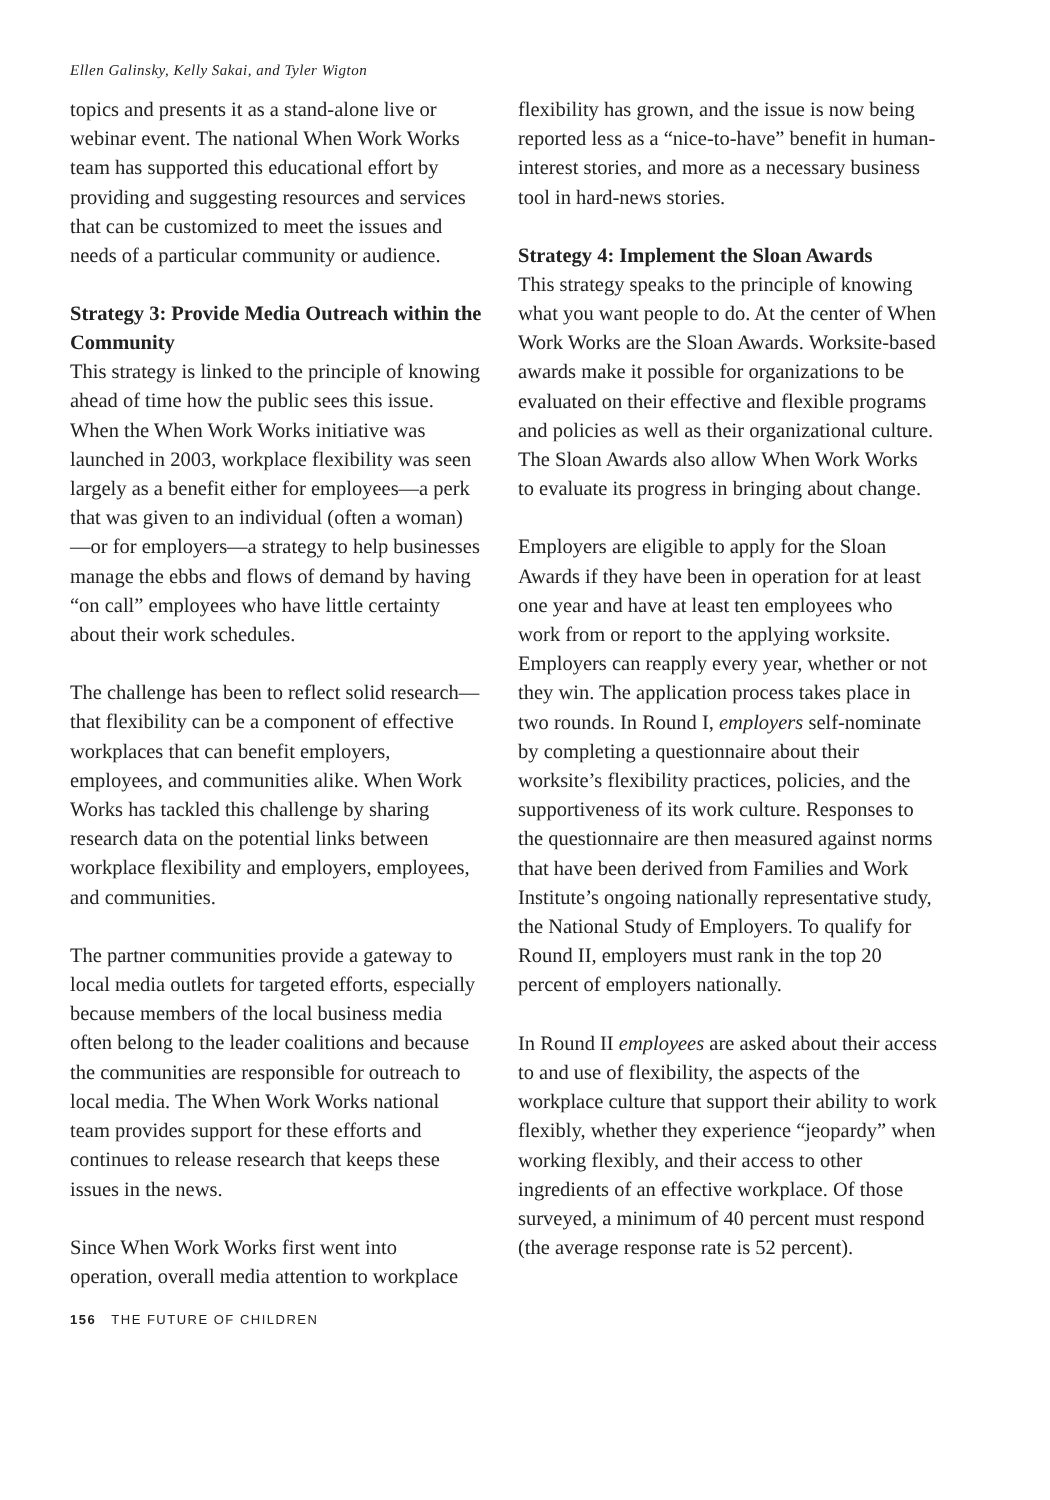Ellen Galinsky, Kelly Sakai, and Tyler Wigton
topics and presents it as a stand-alone live or webinar event. The national When Work Works team has supported this educational effort by providing and suggesting resources and services that can be customized to meet the issues and needs of a particular community or audience.
Strategy 3: Provide Media Outreach within the Community
This strategy is linked to the principle of knowing ahead of time how the public sees this issue. When the When Work Works initiative was launched in 2003, workplace flexibility was seen largely as a benefit either for employees—a perk that was given to an individual (often a woman)—or for employers—a strategy to help businesses manage the ebbs and flows of demand by having “on call” employees who have little certainty about their work schedules.
The challenge has been to reflect solid research—that flexibility can be a component of effective workplaces that can benefit employers, employees, and communities alike. When Work Works has tackled this challenge by sharing research data on the potential links between workplace flexibility and employers, employees, and communities.
The partner communities provide a gateway to local media outlets for targeted efforts, especially because members of the local business media often belong to the leader coalitions and because the communities are responsible for outreach to local media. The When Work Works national team provides support for these efforts and continues to release research that keeps these issues in the news.
Since When Work Works first went into operation, overall media attention to workplace
flexibility has grown, and the issue is now being reported less as a “nice-to-have” benefit in human-interest stories, and more as a necessary business tool in hard-news stories.
Strategy 4: Implement the Sloan Awards
This strategy speaks to the principle of knowing what you want people to do. At the center of When Work Works are the Sloan Awards. Worksite-based awards make it possible for organizations to be evaluated on their effective and flexible programs and policies as well as their organizational culture. The Sloan Awards also allow When Work Works to evaluate its progress in bringing about change.
Employers are eligible to apply for the Sloan Awards if they have been in operation for at least one year and have at least ten employees who work from or report to the applying worksite. Employers can reapply every year, whether or not they win. The application process takes place in two rounds. In Round I, employers self-nominate by completing a questionnaire about their worksite’s flexibility practices, policies, and the supportiveness of its work culture. Responses to the questionnaire are then measured against norms that have been derived from Families and Work Institute’s ongoing nationally representative study, the National Study of Employers. To qualify for Round II, employers must rank in the top 20 percent of employers nationally.
In Round II employees are asked about their access to and use of flexibility, the aspects of the workplace culture that support their ability to work flexibly, whether they experience “jeopardy” when working flexibly, and their access to other ingredients of an effective workplace. Of those surveyed, a minimum of 40 percent must respond (the average response rate is 52 percent).
156 THE FUTURE OF CHILDREN